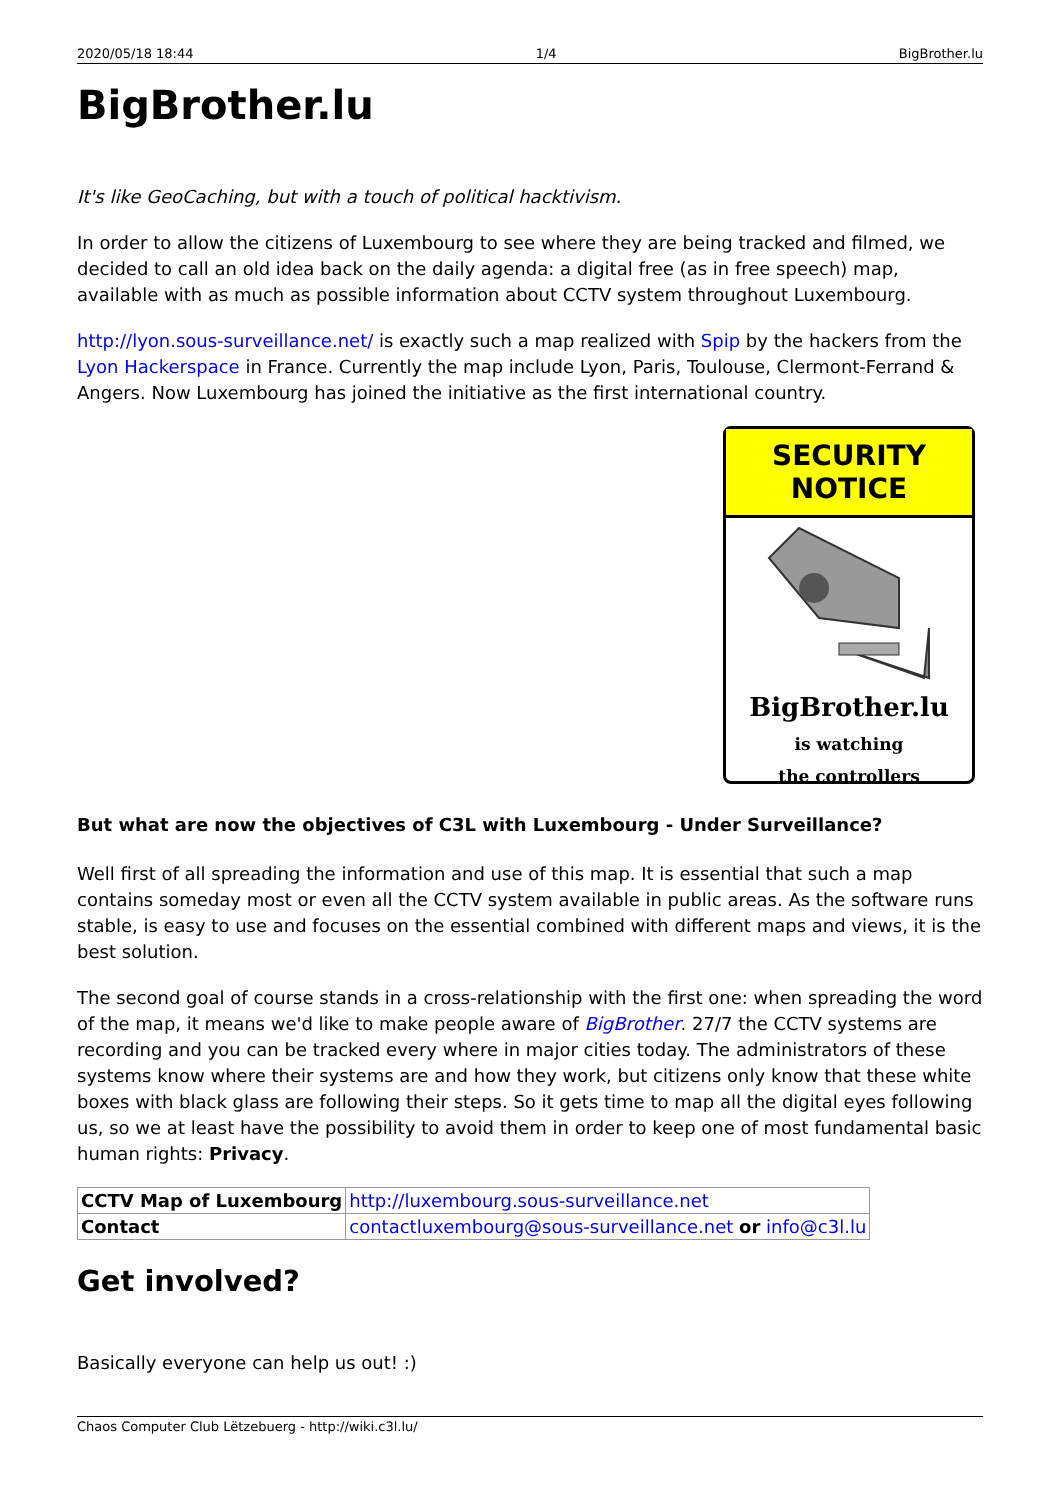2020/05/18 18:44 1/4 BigBrother.lu
BigBrother.lu
It's like GeoCaching, but with a touch of political hacktivism.
In order to allow the citizens of Luxembourg to see where they are being tracked and filmed, we decided to call an old idea back on the daily agenda: a digital free (as in free speech) map, available with as much as possible information about CCTV system throughout Luxembourg.
http://lyon.sous-surveillance.net/ is exactly such a map realized with Spip by the hackers from the Lyon Hackerspace in France. Currently the map include Lyon, Paris, Toulouse, Clermont-Ferrand & Angers. Now Luxembourg has joined the initiative as the first international country.
SECURITY NOTICE
BigBrother.lu
is watching
the controllers
But what are now the objectives of C3L with Luxembourg - Under Surveillance?
Well first of all spreading the information and use of this map. It is essential that such a map contains someday most or even all the CCTV system available in public areas. As the software runs stable, is easy to use and focuses on the essential combined with different maps and views, it is the best solution.
The second goal of course stands in a cross-relationship with the first one: when spreading the word of the map, it means we'd like to make people aware of BigBrother. 27/7 the CCTV systems are recording and you can be tracked every where in major cities today. The administrators of these systems know where their systems are and how they work, but citizens only know that these white boxes with black glass are following their steps. So it gets time to map all the digital eyes following us, so we at least have the possibility to avoid them in order to keep one of most fundamental basic human rights: Privacy.
| CCTV Map of Luxembourg | http://luxembourg.sous-surveillance.net |
| Contact | contactluxembourg@sous-surveillance.net or info@c3l.lu |
Get involved?
Basically everyone can help us out! :)
Chaos Computer Club Lëtzebuerg - http://wiki.c3l.lu/